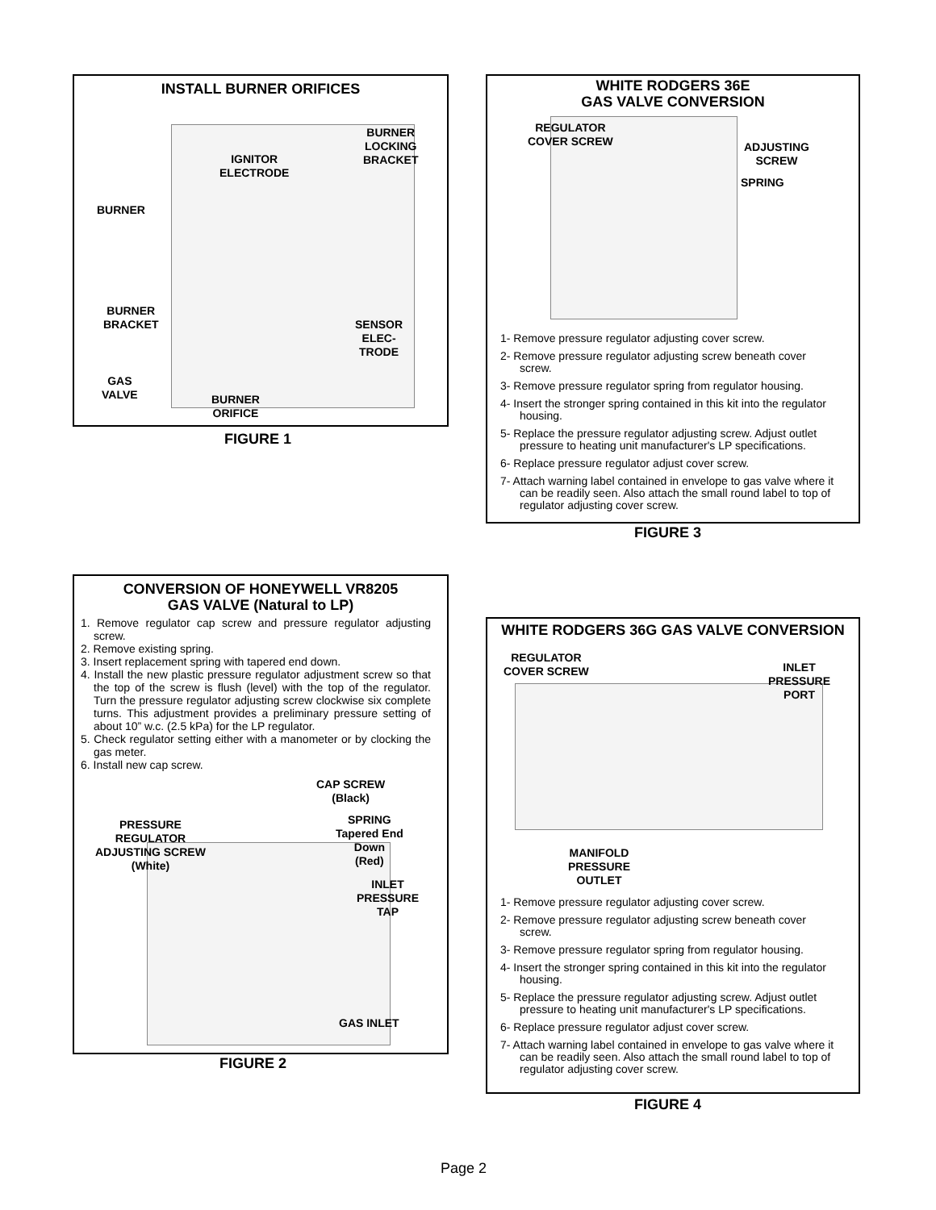INSTALL BURNER ORIFICES
BURNER
LOCKING
BRACKET
IGNITOR
ELECTRODE
BURNER
BURNER
BRACKET
SENSOR
ELEC-
TRODE
GAS
VALVE
BURNER
ORIFICE
FIGURE 1
WHITE RODGERS 36E
GAS VALVE CONVERSION
REGULATOR
COVER SCREW
ADJUSTING
SCREW
SPRING
1- Remove pressure regulator adjusting cover screw.
2- Remove pressure regulator adjusting screw beneath cover screw.
3- Remove pressure regulator spring from regulator housing.
4- Insert the stronger spring contained in this kit into the regulator housing.
5- Replace the pressure regulator adjusting screw. Adjust outlet pressure to heating unit manufacturer's LP specifications.
6- Replace pressure regulator adjust cover screw.
7- Attach warning label contained in envelope to gas valve where it can be readily seen. Also attach the small round label to top of regulator adjusting cover screw.
FIGURE 3
CONVERSION OF HONEYWELL VR8205
GAS VALVE (Natural to LP)
1. Remove regulator cap screw and pressure regulator adjusting screw.
2. Remove existing spring.
3. Insert replacement spring with tapered end down.
4. Install the new plastic pressure regulator adjustment screw so that the top of the screw is flush (level) with the top of the regulator. Turn the pressure regulator adjusting screw clockwise six complete turns. This adjustment provides a preliminary pressure setting of about 10” w.c. (2.5 kPa) for the LP regulator.
5. Check regulator setting either with a manometer or by clocking the gas meter.
6. Install new cap screw.
CAP SCREW
(Black)
PRESSURE
REGULATOR
ADJUSTING SCREW
(White)
SPRING
Tapered End
Down
(Red)
INLET
PRESSURE
TAP
GAS INLET
FIGURE 2
WHITE RODGERS 36G GAS VALVE CONVERSION
REGULATOR
COVER SCREW
INLET
PRESSURE
PORT
MANIFOLD
PRESSURE
OUTLET
1- Remove pressure regulator adjusting cover screw.
2- Remove pressure regulator adjusting screw beneath cover screw.
3- Remove pressure regulator spring from regulator housing.
4- Insert the stronger spring contained in this kit into the regulator housing.
5- Replace the pressure regulator adjusting screw. Adjust outlet pressure to heating unit manufacturer's LP specifications.
6- Replace pressure regulator adjust cover screw.
7- Attach warning label contained in envelope to gas valve where it can be readily seen. Also attach the small round label to top of regulator adjusting cover screw.
FIGURE 4
Page 2